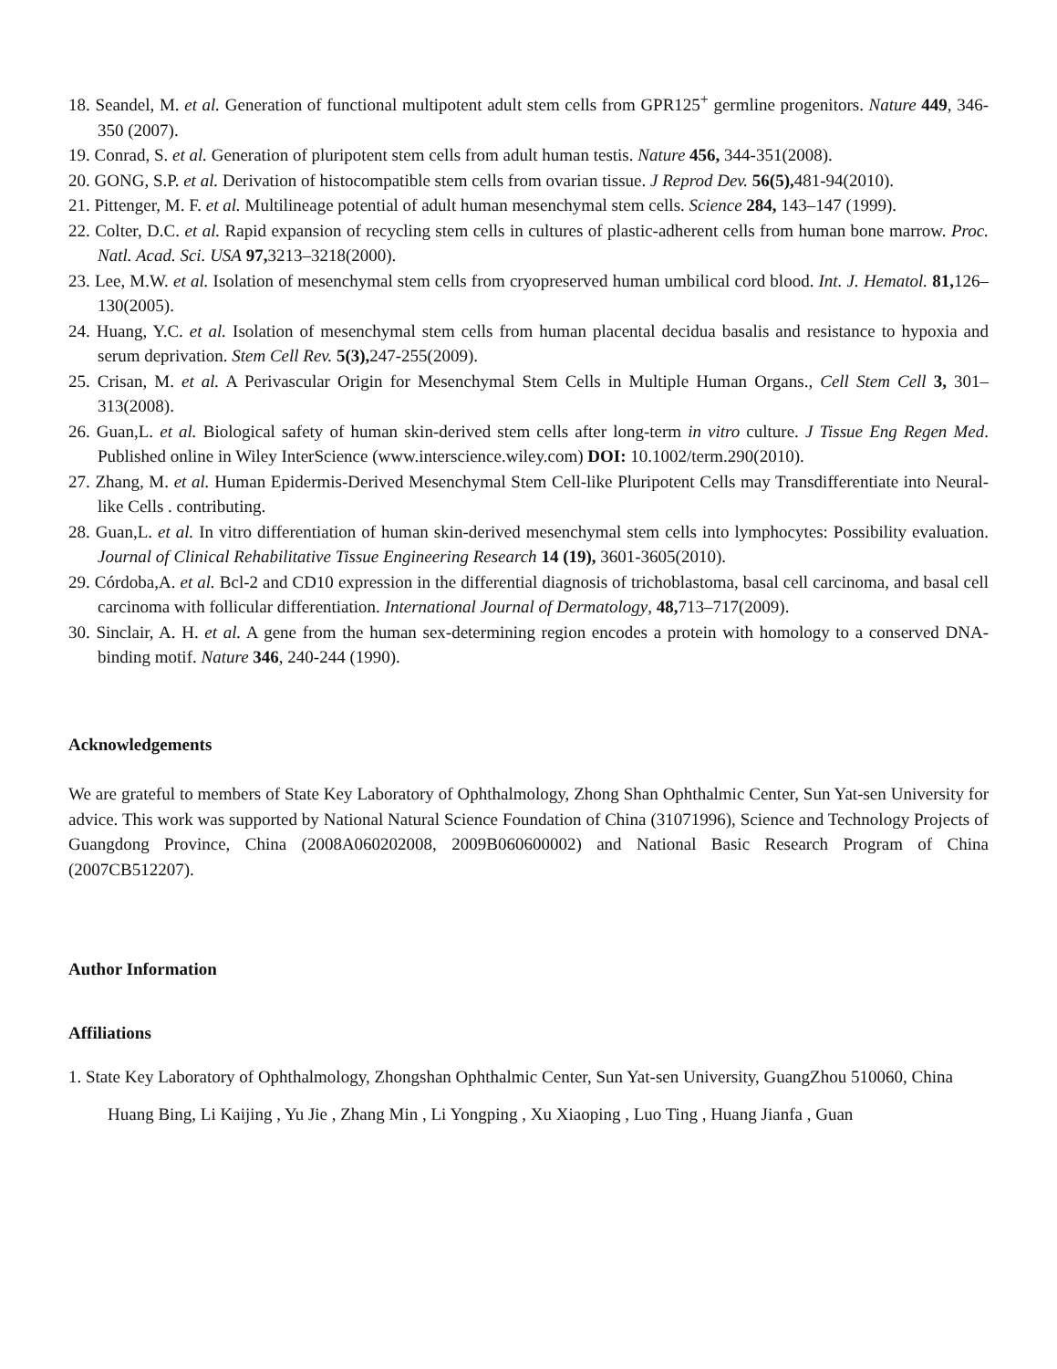18. Seandel, M. et al. Generation of functional multipotent adult stem cells from GPR125<sup>+</sup> germline progenitors. Nature 449, 346-350 (2007).
19. Conrad, S. et al. Generation of pluripotent stem cells from adult human testis. Nature 456, 344-351(2008).
20. GONG, S.P. et al. Derivation of histocompatible stem cells from ovarian tissue. J Reprod Dev. 56(5), 481-94(2010).
21. Pittenger, M. F. et al. Multilineage potential of adult human mesenchymal stem cells. Science 284, 143–147 (1999).
22. Colter, D.C. et al. Rapid expansion of recycling stem cells in cultures of plastic-adherent cells from human bone marrow. Proc. Natl. Acad. Sci. USA 97, 3213–3218(2000).
23. Lee, M.W. et al. Isolation of mesenchymal stem cells from cryopreserved human umbilical cord blood. Int. J. Hematol. 81, 126–130(2005).
24. Huang, Y.C. et al. Isolation of mesenchymal stem cells from human placental decidua basalis and resistance to hypoxia and serum deprivation. Stem Cell Rev. 5(3), 247-255(2009).
25. Crisan, M. et al. A Perivascular Origin for Mesenchymal Stem Cells in Multiple Human Organs., Cell Stem Cell 3, 301–313(2008).
26. Guan,L. et al. Biological safety of human skin-derived stem cells after long-term in vitro culture. J Tissue Eng Regen Med. Published online in Wiley InterScience (www.interscience.wiley.com) DOI: 10.1002/term.290(2010).
27. Zhang, M. et al. Human Epidermis-Derived Mesenchymal Stem Cell-like Pluripotent Cells may Transdifferentiate into Neural-like Cells . contributing.
28. Guan,L. et al. In vitro differentiation of human skin-derived mesenchymal stem cells into lymphocytes: Possibility evaluation. Journal of Clinical Rehabilitative Tissue Engineering Research 14 (19), 3601-3605(2010).
29. Córdoba,A. et al. Bcl-2 and CD10 expression in the differential diagnosis of trichoblastoma, basal cell carcinoma, and basal cell carcinoma with follicular differentiation. International Journal of Dermatology, 48, 713–717(2009).
30. Sinclair, A. H. et al. A gene from the human sex-determining region encodes a protein with homology to a conserved DNA-binding motif. Nature 346, 240-244 (1990).
Acknowledgements
We are grateful to members of State Key Laboratory of Ophthalmology, Zhong Shan Ophthalmic Center, Sun Yat-sen University for advice. This work was supported by National Natural Science Foundation of China (31071996), Science and Technology Projects of Guangdong Province, China (2008A060202008, 2009B060600002) and National Basic Research Program of China (2007CB512207).
Author Information
Affiliations
1. State Key Laboratory of Ophthalmology, Zhongshan Ophthalmic Center, Sun Yat-sen University, GuangZhou 510060, China
Huang Bing, Li Kaijing , Yu Jie , Zhang Min , Li Yongping , Xu Xiaoping , Luo Ting , Huang Jianfa , Guan